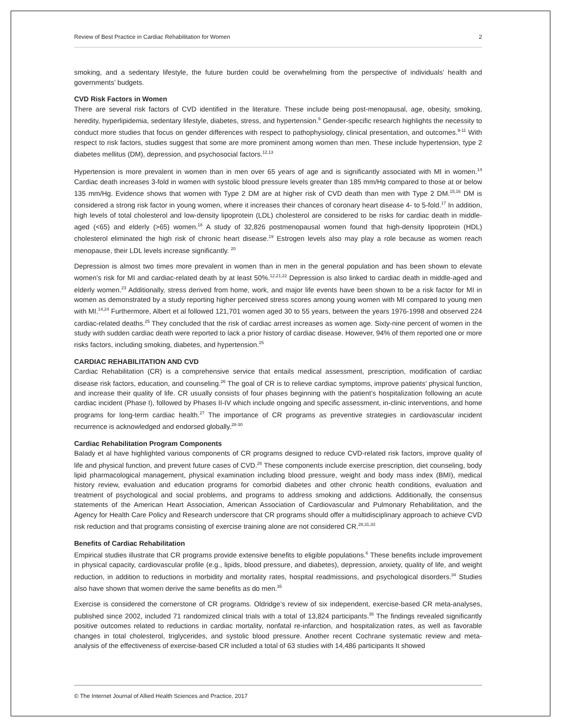Review of Best Practice in Cardiac Rehabilitation for Women 2
smoking, and a sedentary lifestyle, the future burden could be overwhelming from the perspective of individuals’ health and governments’ budgets.
CVD Risk Factors in Women
There are several risk factors of CVD identified in the literature. These include being post-menopausal, age, obesity, smoking, heredity, hyperlipidemia, sedentary lifestyle, diabetes, stress, and hypertension.<sup>6</sup> Gender-specific research highlights the necessity to conduct more studies that focus on gender differences with respect to pathophysiology, clinical presentation, and outcomes.<sup>9-11</sup> With respect to risk factors, studies suggest that some are more prominent among women than men. These include hypertension, type 2 diabetes mellitus (DM), depression, and psychosocial factors.<sup>12,13</sup>
Hypertension is more prevalent in women than in men over 65 years of age and is significantly associated with MI in women.<sup>14</sup> Cardiac death increases 3-fold in women with systolic blood pressure levels greater than 185 mm/Hg compared to those at or below 135 mm/Hg. Evidence shows that women with Type 2 DM are at higher risk of CVD death than men with Type 2 DM.<sup>15,16</sup> DM is considered a strong risk factor in young women, where it increases their chances of coronary heart disease 4- to 5-fold.<sup>17</sup> In addition, high levels of total cholesterol and low-density lipoprotein (LDL) cholesterol are considered to be risks for cardiac death in middle-aged (<65) and elderly (>65) women.<sup>18</sup> A study of 32,826 postmenopausal women found that high-density lipoprotein (HDL) cholesterol eliminated the high risk of chronic heart disease.<sup>19</sup> Estrogen levels also may play a role because as women reach menopause, their LDL levels increase significantly. <sup>20</sup>
Depression is almost two times more prevalent in women than in men in the general population and has been shown to elevate women’s risk for MI and cardiac-related death by at least 50%.<sup>12,21,22</sup> Depression is also linked to cardiac death in middle-aged and elderly women.<sup>23</sup> Additionally, stress derived from home, work, and major life events have been shown to be a risk factor for MI in women as demonstrated by a study reporting higher perceived stress scores among young women with MI compared to young men with MI.<sup>14,24</sup> Furthermore, Albert et al followed 121,701 women aged 30 to 55 years, between the years 1976-1998 and observed 224 cardiac-related deaths.<sup>25</sup> They concluded that the risk of cardiac arrest increases as women age. Sixty-nine percent of women in the study with sudden cardiac death were reported to lack a prior history of cardiac disease. However, 94% of them reported one or more risks factors, including smoking, diabetes, and hypertension.<sup>25</sup>
CARDIAC REHABILITATION AND CVD
Cardiac Rehabilitation (CR) is a comprehensive service that entails medical assessment, prescription, modification of cardiac disease risk factors, education, and counseling.<sup>26</sup> The goal of CR is to relieve cardiac symptoms, improve patients’ physical function, and increase their quality of life. CR usually consists of four phases beginning with the patient’s hospitalization following an acute cardiac incident (Phase I), followed by Phases II-IV which include ongoing and specific assessment, in-clinic interventions, and home programs for long-term cardiac health.<sup>27</sup> The importance of CR programs as preventive strategies in cardiovascular incident recurrence is acknowledged and endorsed globally.<sup>28-30</sup>
Cardiac Rehabilitation Program Components
Balady et al have highlighted various components of CR programs designed to reduce CVD-related risk factors, improve quality of life and physical function, and prevent future cases of CVD.<sup>26</sup> These components include exercise prescription, diet counseling, body lipid pharmacological management, physical examination including blood pressure, weight and body mass index (BMI), medical history review, evaluation and education programs for comorbid diabetes and other chronic health conditions, evaluation and treatment of psychological and social problems, and programs to address smoking and addictions. Additionally, the consensus statements of the American Heart Association, American Association of Cardiovascular and Pulmonary Rehabilitation, and the Agency for Health Care Policy and Research underscore that CR programs should offer a multidisciplinary approach to achieve CVD risk reduction and that programs consisting of exercise training alone are not considered CR.<sup>28,31,33</sup>
Benefits of Cardiac Rehabilitation
Empirical studies illustrate that CR programs provide extensive benefits to eligible populations.<sup>6</sup> These benefits include improvement in physical capacity, cardiovascular profile (e.g., lipids, blood pressure, and diabetes), depression, anxiety, quality of life, and weight reduction, in addition to reductions in morbidity and mortality rates, hospital readmissions, and psychological disorders.<sup>34</sup> Studies also have shown that women derive the same benefits as do men.<sup>35</sup>
Exercise is considered the cornerstone of CR programs. Oldridge’s review of six independent, exercise-based CR meta-analyses, published since 2002, included 71 randomized clinical trials with a total of 13,824 participants.<sup>36</sup> The findings revealed significantly positive outcomes related to reductions in cardiac mortality, nonfatal re-infarction, and hospitalization rates, as well as favorable changes in total cholesterol, triglycerides, and systolic blood pressure. Another recent Cochrane systematic review and meta-analysis of the effectiveness of exercise-based CR included a total of 63 studies with 14,486 participants It showed
© The Internet Journal of Allied Health Sciences and Practice, 2017